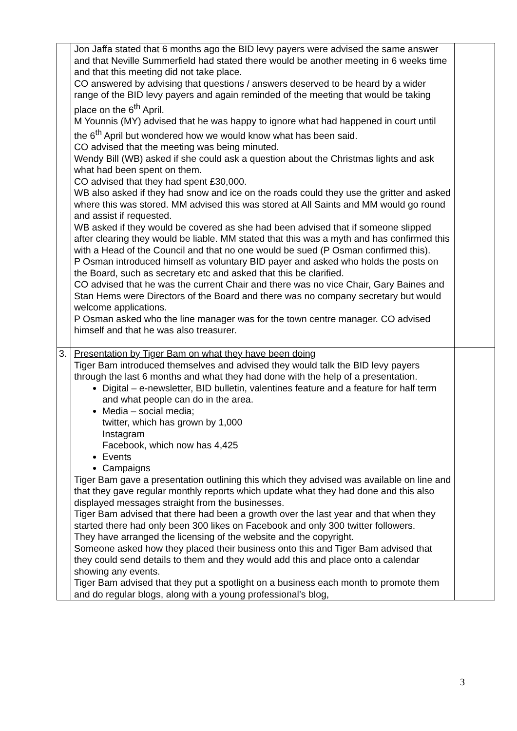| | Jon Jaffa stated that 6 months ago the BID levy payers were advised the same answer and that Neville Summerfield had stated there would be another meeting in 6 weeks time and that this meeting did not take place. CO answered by advising that questions / answers deserved to be heard by a wider range of the BID levy payers and again reminded of the meeting that would be taking place on the 6<sup>th</sup> April. M Younnis (MY) advised that he was happy to ignore what had happened in court until the 6<sup>th</sup> April but wondered how we would know what has been said. CO advised that the meeting was being minuted. Wendy Bill (WB) asked if she could ask a question about the Christmas lights and ask what had been spent on them. CO advised that they had spent £30,000. WB also asked if they had snow and ice on the roads could they use the gritter and asked where this was stored. MM advised this was stored at All Saints and MM would go round and assist if requested. WB asked if they would be covered as she had been advised that if someone slipped after clearing they would be liable. MM stated that this was a myth and has confirmed this with a Head of the Council and that no one would be sued (P Osman confirmed this). P Osman introduced himself as voluntary BID payer and asked who holds the posts on the Board, such as secretary etc and asked that this be clarified. CO advised that he was the current Chair and there was no vice Chair, Gary Baines and Stan Hems were Directors of the Board and there was no company secretary but would welcome applications. P Osman asked who the line manager was for the town centre manager. CO advised himself and that he was also treasurer. | |
| 3. | Presentation by Tiger Bam on what they have been doing Tiger Bam introduced themselves and advised they would talk the BID levy payers through the last 6 months and what they had done with the help of a presentation. Digital – e-newsletter, BID bulletin, valentines feature and a feature for half term and what people can do in the area. Media – social media; twitter, which has grown by 1,000 Instagram Facebook, which now has 4,425 Events Campaigns Tiger Bam gave a presentation outlining this which they advised was available on line and that they gave regular monthly reports which update what they had done and this also displayed messages straight from the businesses. Tiger Bam advised that there had been a growth over the last year and that when they started there had only been 300 likes on Facebook and only 300 twitter followers. They have arranged the licensing of the website and the copyright. Someone asked how they placed their business onto this and Tiger Bam advised that they could send details to them and they would add this and place onto a calendar showing any events. Tiger Bam advised that they put a spotlight on a business each month to promote them and do regular blogs, along with a young professional’s blog, | |
3